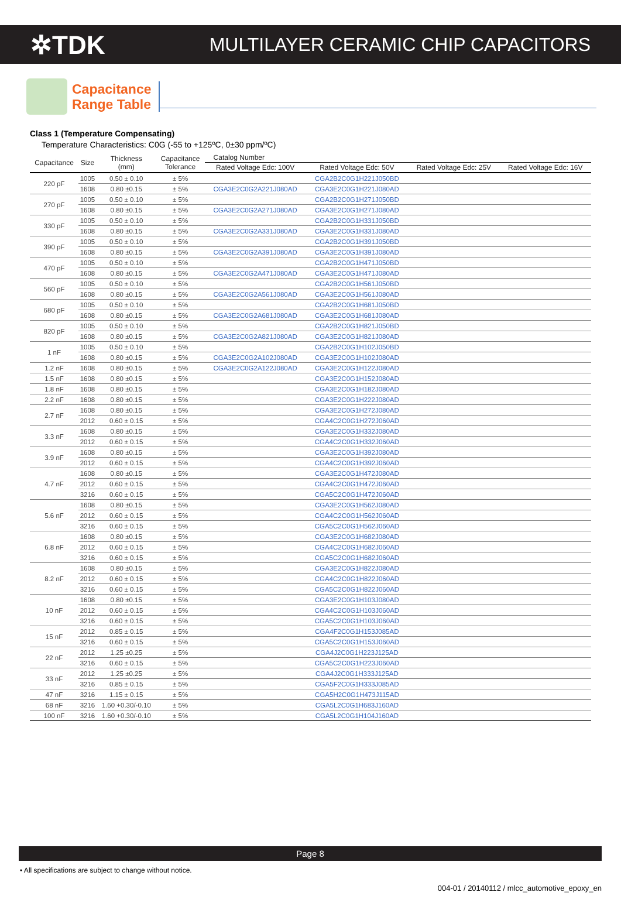✲TDK
MULTILAYER CERAMIC CHIP CAPACITORS
Capacitance
Range Table
Class 1 (Temperature Compensating)
Temperature Characteristics: C0G (-55 to +125ºC, 0±30 ppm/ºC)
| Capacitance | Size | Thickness (mm) | Capacitance Tolerance | Catalog Number | | | |
| --- | --- | --- | --- | --- | --- | --- | --- |
| | | | | Rated Voltage Edc: 100V | Rated Voltage Edc: 50V | Rated Voltage Edc: 25V | Rated Voltage Edc: 16V |
| 220 pF | 1005 | 0.50 ± 0.10 | ± 5% | | CGA2B2C0G1H221J050BD | | |
| | 1608 | 0.80 ±0.15 | ± 5% | CGA3E2C0G2A221J080AD | CGA3E2C0G1H221J080AD | | |
| 270 pF | 1005 | 0.50 ± 0.10 | ± 5% | | CGA2B2C0G1H271J050BD | | |
| | 1608 | 0.80 ±0.15 | ± 5% | CGA3E2C0G2A271J080AD | CGA3E2C0G1H271J080AD | | |
| 330 pF | 1005 | 0.50 ± 0.10 | ± 5% | | CGA2B2C0G1H331J050BD | | |
| | 1608 | 0.80 ±0.15 | ± 5% | CGA3E2C0G2A331J080AD | CGA3E2C0G1H331J080AD | | |
| 390 pF | 1005 | 0.50 ± 0.10 | ± 5% | | CGA2B2C0G1H391J050BD | | |
| | 1608 | 0.80 ±0.15 | ± 5% | CGA3E2C0G2A391J080AD | CGA3E2C0G1H391J080AD | | |
| 470 pF | 1005 | 0.50 ± 0.10 | ± 5% | | CGA2B2C0G1H471J050BD | | |
| | 1608 | 0.80 ±0.15 | ± 5% | CGA3E2C0G2A471J080AD | CGA3E2C0G1H471J080AD | | |
| 560 pF | 1005 | 0.50 ± 0.10 | ± 5% | | CGA2B2C0G1H561J050BD | | |
| | 1608 | 0.80 ±0.15 | ± 5% | CGA3E2C0G2A561J080AD | CGA3E2C0G1H561J080AD | | |
| 680 pF | 1005 | 0.50 ± 0.10 | ± 5% | | CGA2B2C0G1H681J050BD | | |
| | 1608 | 0.80 ±0.15 | ± 5% | CGA3E2C0G2A681J080AD | CGA3E2C0G1H681J080AD | | |
| 820 pF | 1005 | 0.50 ± 0.10 | ± 5% | | CGA2B2C0G1H821J050BD | | |
| | 1608 | 0.80 ±0.15 | ± 5% | CGA3E2C0G2A821J080AD | CGA3E2C0G1H821J080AD | | |
| 1 nF | 1005 | 0.50 ± 0.10 | ± 5% | | CGA2B2C0G1H102J050BD | | |
| | 1608 | 0.80 ±0.15 | ± 5% | CGA3E2C0G2A102J080AD | CGA3E2C0G1H102J080AD | | |
| 1.2 nF | 1608 | 0.80 ±0.15 | ± 5% | CGA3E2C0G2A122J080AD | CGA3E2C0G1H122J080AD | | |
| 1.5 nF | 1608 | 0.80 ±0.15 | ± 5% | | CGA3E2C0G1H152J080AD | | |
| 1.8 nF | 1608 | 0.80 ±0.15 | ± 5% | | CGA3E2C0G1H182J080AD | | |
| 2.2 nF | 1608 | 0.80 ±0.15 | ± 5% | | CGA3E2C0G1H222J080AD | | |
| 2.7 nF | 1608 | 0.80 ±0.15 | ± 5% | | CGA3E2C0G1H272J080AD | | |
| | 2012 | 0.60 ± 0.15 | ± 5% | | CGA4C2C0G1H272J060AD | | |
| 3.3 nF | 1608 | 0.80 ±0.15 | ± 5% | | CGA3E2C0G1H332J080AD | | |
| | 2012 | 0.60 ± 0.15 | ± 5% | | CGA4C2C0G1H332J060AD | | |
| 3.9 nF | 1608 | 0.80 ±0.15 | ± 5% | | CGA3E2C0G1H392J080AD | | |
| | 2012 | 0.60 ± 0.15 | ± 5% | | CGA4C2C0G1H392J060AD | | |
| 4.7 nF | 1608 | 0.80 ±0.15 | ± 5% | | CGA3E2C0G1H472J080AD | | |
| | 2012 | 0.60 ± 0.15 | ± 5% | | CGA4C2C0G1H472J060AD | | |
| | 3216 | 0.60 ± 0.15 | ± 5% | | CGA5C2C0G1H472J060AD | | |
| 5.6 nF | 1608 | 0.80 ±0.15 | ± 5% | | CGA3E2C0G1H562J080AD | | |
| | 2012 | 0.60 ± 0.15 | ± 5% | | CGA4C2C0G1H562J060AD | | |
| | 3216 | 0.60 ± 0.15 | ± 5% | | CGA5C2C0G1H562J060AD | | |
| 6.8 nF | 1608 | 0.80 ±0.15 | ± 5% | | CGA3E2C0G1H682J080AD | | |
| | 2012 | 0.60 ± 0.15 | ± 5% | | CGA4C2C0G1H682J060AD | | |
| | 3216 | 0.60 ± 0.15 | ± 5% | | CGA5C2C0G1H682J060AD | | |
| 8.2 nF | 1608 | 0.80 ±0.15 | ± 5% | | CGA3E2C0G1H822J080AD | | |
| | 2012 | 0.60 ± 0.15 | ± 5% | | CGA4C2C0G1H822J060AD | | |
| | 3216 | 0.60 ± 0.15 | ± 5% | | CGA5C2C0G1H822J060AD | | |
| 10 nF | 1608 | 0.80 ±0.15 | ± 5% | | CGA3E2C0G1H103J080AD | | |
| | 2012 | 0.60 ± 0.15 | ± 5% | | CGA4C2C0G1H103J060AD | | |
| | 3216 | 0.60 ± 0.15 | ± 5% | | CGA5C2C0G1H103J060AD | | |
| 15 nF | 2012 | 0.85 ± 0.15 | ± 5% | | CGA4F2C0G1H153J085AD | | |
| | 3216 | 0.60 ± 0.15 | ± 5% | | CGA5C2C0G1H153J060AD | | |
| 22 nF | 2012 | 1.25 ±0.25 | ± 5% | | CGA4J2C0G1H223J125AD | | |
| | 3216 | 0.60 ± 0.15 | ± 5% | | CGA5C2C0G1H223J060AD | | |
| 33 nF | 2012 | 1.25 ±0.25 | ± 5% | | CGA4J2C0G1H333J125AD | | |
| | 3216 | 0.85 ± 0.15 | ± 5% | | CGA5F2C0G1H333J085AD | | |
| 47 nF | 3216 | 1.15 ± 0.15 | ± 5% | | CGA5H2C0G1H473J115AD | | |
| 68 nF | 3216 | 1.60 +0.30/-0.10 | ± 5% | | CGA5L2C0G1H683J160AD | | |
| 100 nF | 3216 | 1.60 +0.30/-0.10 | ± 5% | | CGA5L2C0G1H104J160AD | | |
Page 8
• All specifications are subject to change without notice.
004-01 / 20140112 / mlcc_automotive_epoxy_en